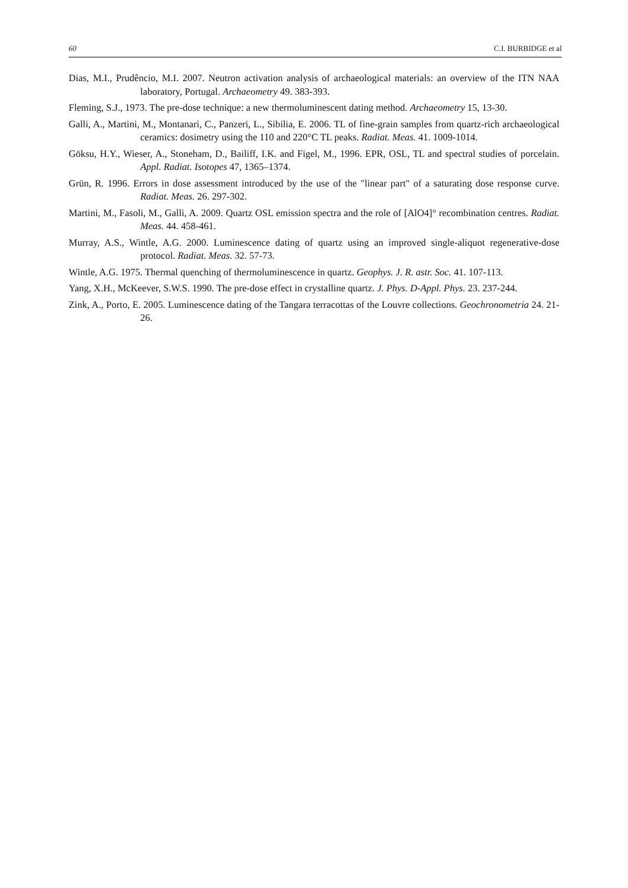60 C.I. BURBIDGE et al
Dias, M.I., Prudêncio, M.I. 2007. Neutron activation analysis of archaeological materials: an overview of the ITN NAA laboratory, Portugal. Archaeometry 49. 383-393.
Fleming, S.J., 1973. The pre-dose technique: a new thermoluminescent dating method. Archaeometry 15, 13-30.
Galli, A., Martini, M., Montanari, C., Panzeri, L., Sibilia, E. 2006. TL of fine-grain samples from quartz-rich archaeological ceramics: dosimetry using the 110 and 220°C TL peaks. Radiat. Meas. 41. 1009-1014.
Göksu, H.Y., Wieser, A., Stoneham, D., Bailiff, I.K. and Figel, M., 1996. EPR, OSL, TL and spectral studies of porcelain. Appl. Radiat. Isotopes 47, 1365–1374.
Grün, R. 1996. Errors in dose assessment introduced by the use of the "linear part" of a saturating dose response curve. Radiat. Meas. 26. 297-302.
Martini, M., Fasoli, M., Galli, A. 2009. Quartz OSL emission spectra and the role of [AlO4]° recombination centres. Radiat. Meas. 44. 458-461.
Murray, A.S., Wintle, A.G. 2000. Luminescence dating of quartz using an improved single-aliquot regenerative-dose protocol. Radiat. Meas. 32. 57-73.
Wintle, A.G. 1975. Thermal quenching of thermoluminescence in quartz. Geophys. J. R. astr. Soc. 41. 107-113.
Yang, X.H., McKeever, S.W.S. 1990. The pre-dose effect in crystalline quartz. J. Phys. D-Appl. Phys. 23. 237-244.
Zink, A., Porto, E. 2005. Luminescence dating of the Tangara terracottas of the Louvre collections. Geochronometria 24. 21-26.